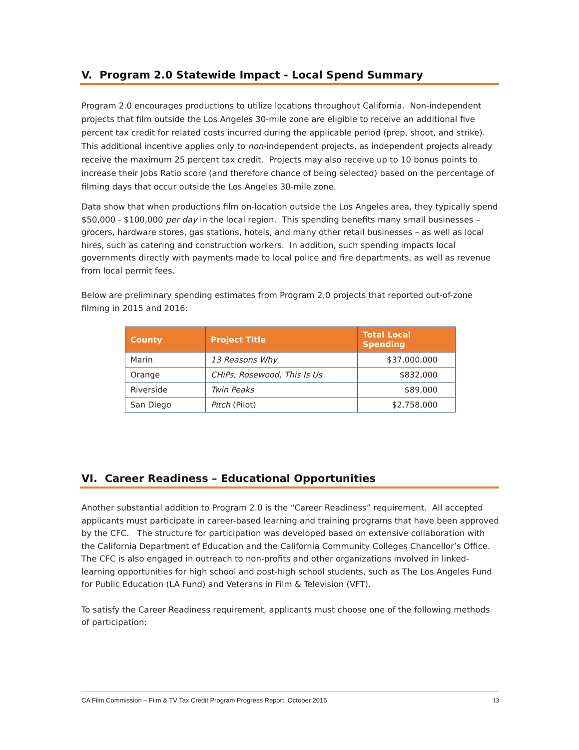V. Program 2.0 Statewide Impact - Local Spend Summary
Program 2.0 encourages productions to utilize locations throughout California. Non-independent projects that film outside the Los Angeles 30-mile zone are eligible to receive an additional five percent tax credit for related costs incurred during the applicable period (prep, shoot, and strike). This additional incentive applies only to non-independent projects, as independent projects already receive the maximum 25 percent tax credit. Projects may also receive up to 10 bonus points to increase their Jobs Ratio score (and therefore chance of being selected) based on the percentage of filming days that occur outside the Los Angeles 30-mile zone.
Data show that when productions film on-location outside the Los Angeles area, they typically spend $50,000 - $100,000 per day in the local region. This spending benefits many small businesses – grocers, hardware stores, gas stations, hotels, and many other retail businesses – as well as local hires, such as catering and construction workers. In addition, such spending impacts local governments directly with payments made to local police and fire departments, as well as revenue from local permit fees.
Below are preliminary spending estimates from Program 2.0 projects that reported out-of-zone filming in 2015 and 2016:
| County | Project Title | Total Local Spending |
| --- | --- | --- |
| Marin | 13 Reasons Why | $37,000,000 |
| Orange | CHiPs, Rosewood, This Is Us | $832,000 |
| Riverside | Twin Peaks | $89,000 |
| San Diego | Pitch (Pilot) | $2,758,000 |
VI. Career Readiness – Educational Opportunities
Another substantial addition to Program 2.0 is the “Career Readiness” requirement. All accepted applicants must participate in career-based learning and training programs that have been approved by the CFC. The structure for participation was developed based on extensive collaboration with the California Department of Education and the California Community Colleges Chancellor’s Office. The CFC is also engaged in outreach to non-profits and other organizations involved in linked-learning opportunities for high school and post-high school students, such as The Los Angeles Fund for Public Education (LA Fund) and Veterans in Film & Television (VFT).
To satisfy the Career Readiness requirement, applicants must choose one of the following methods of participation:
CA Film Commission – Film & TV Tax Credit Program Progress Report, October 2016 13